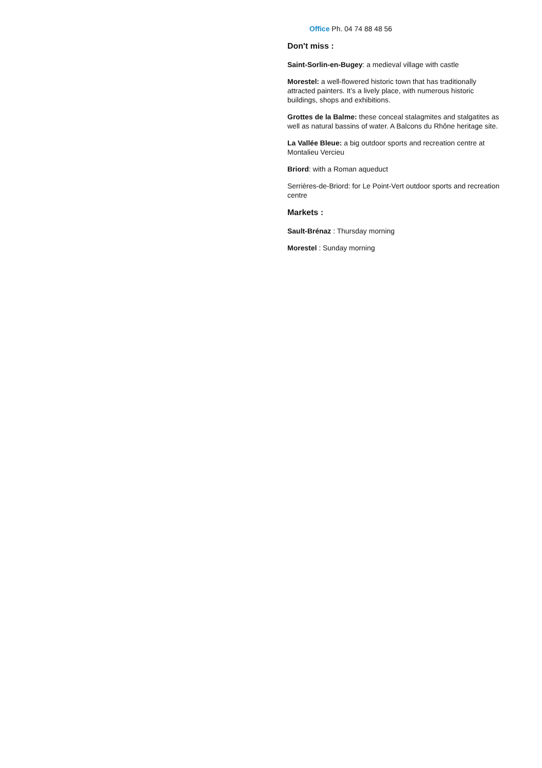Office Ph. 04 74 88 48 56
Don't miss :
Saint-Sorlin-en-Bugey: a medieval village with castle
Morestel: a well-flowered historic town that has traditionally attracted painters. It’s a lively place, with numerous historic buildings, shops and exhibitions.
Grottes de la Balme: these conceal stalagmites and stalgatites as well as natural bassins of water. A Balcons du Rhône heritage site.
La Vallée Bleue: a big outdoor sports and recreation centre at Montalieu Vercieu
Briord: with a Roman aqueduct
Serrières-de-Briord: for Le Point-Vert outdoor sports and recreation centre
Markets :
Sault-Brénaz : Thursday morning
Morestel : Sunday morning